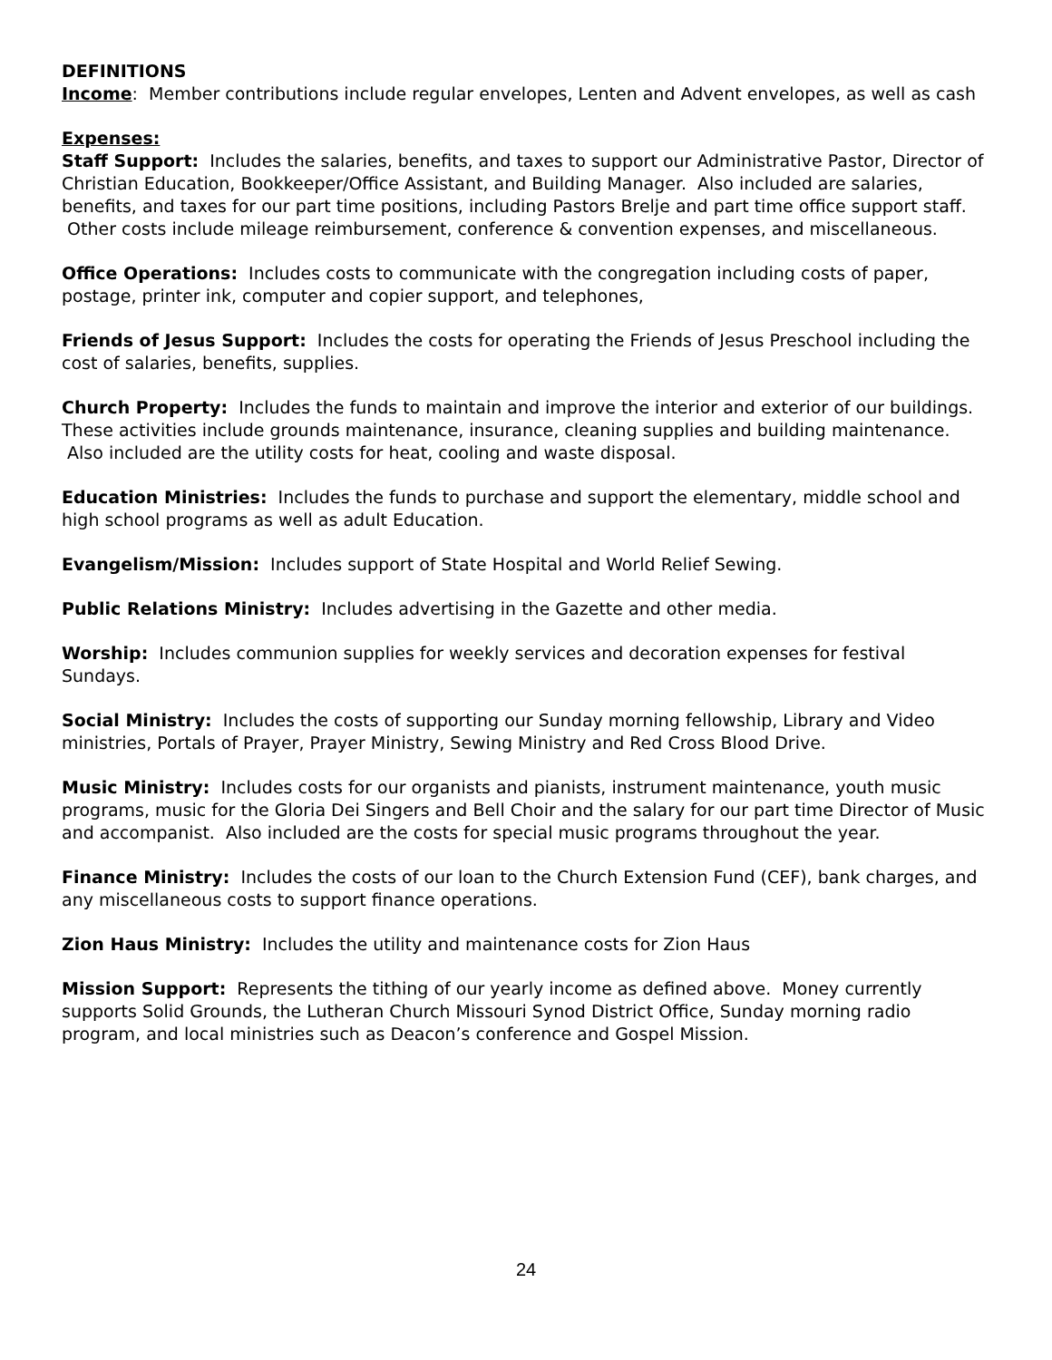DEFINITIONS
Income: Member contributions include regular envelopes, Lenten and Advent envelopes, as well as cash
Expenses:
Staff Support: Includes the salaries, benefits, and taxes to support our Administrative Pastor, Director of Christian Education, Bookkeeper/Office Assistant, and Building Manager. Also included are salaries, benefits, and taxes for our part time positions, including Pastors Brelje and part time office support staff. Other costs include mileage reimbursement, conference & convention expenses, and miscellaneous.
Office Operations: Includes costs to communicate with the congregation including costs of paper, postage, printer ink, computer and copier support, and telephones,
Friends of Jesus Support: Includes the costs for operating the Friends of Jesus Preschool including the cost of salaries, benefits, supplies.
Church Property: Includes the funds to maintain and improve the interior and exterior of our buildings. These activities include grounds maintenance, insurance, cleaning supplies and building maintenance. Also included are the utility costs for heat, cooling and waste disposal.
Education Ministries: Includes the funds to purchase and support the elementary, middle school and high school programs as well as adult Education.
Evangelism/Mission: Includes support of State Hospital and World Relief Sewing.
Public Relations Ministry: Includes advertising in the Gazette and other media.
Worship: Includes communion supplies for weekly services and decoration expenses for festival Sundays.
Social Ministry: Includes the costs of supporting our Sunday morning fellowship, Library and Video ministries, Portals of Prayer, Prayer Ministry, Sewing Ministry and Red Cross Blood Drive.
Music Ministry: Includes costs for our organists and pianists, instrument maintenance, youth music programs, music for the Gloria Dei Singers and Bell Choir and the salary for our part time Director of Music and accompanist. Also included are the costs for special music programs throughout the year.
Finance Ministry: Includes the costs of our loan to the Church Extension Fund (CEF), bank charges, and any miscellaneous costs to support finance operations.
Zion Haus Ministry: Includes the utility and maintenance costs for Zion Haus
Mission Support: Represents the tithing of our yearly income as defined above. Money currently supports Solid Grounds, the Lutheran Church Missouri Synod District Office, Sunday morning radio program, and local ministries such as Deacon’s conference and Gospel Mission.
24